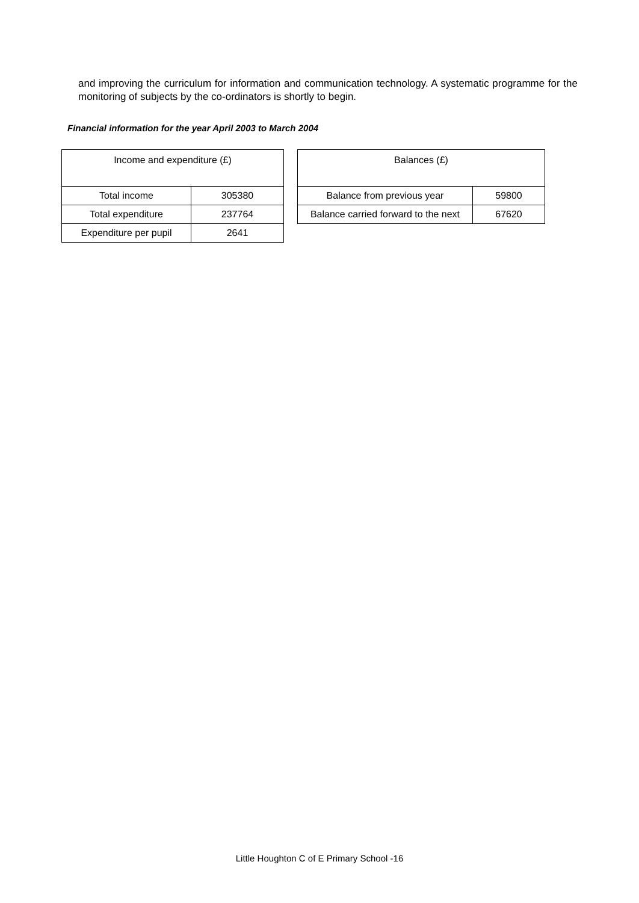and improving the curriculum for information and communication technology. A systematic programme for the monitoring of subjects by the co-ordinators is shortly to begin.
Financial information for the year April 2003 to March 2004
| Income and expenditure (£) | |
| --- | --- |
| Total income | 305380 |
| Total expenditure | 237764 |
| Expenditure per pupil | 2641 |
| Balances (£) | |
| --- | --- |
| Balance from previous year | 59800 |
| Balance carried forward to the next | 67620 |
Little Houghton C of E Primary School -16